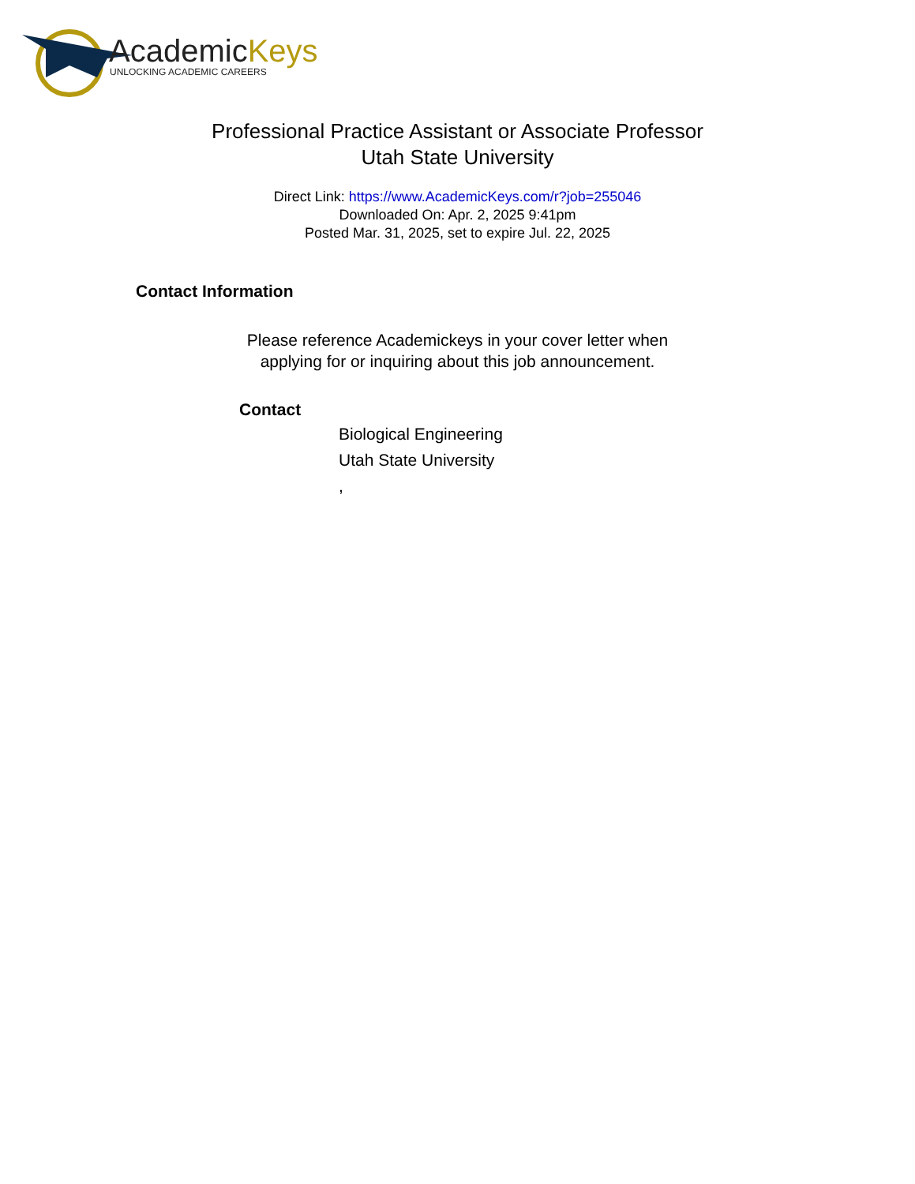AcademicKeys
UNLOCKING ACADEMIC CAREERS
Professional Practice Assistant or Associate Professor
Utah State University
Direct Link: https://www.AcademicKeys.com/r?job=255046
Downloaded On: Apr. 2, 2025 9:41pm
Posted Mar. 31, 2025, set to expire Jul. 22, 2025
Contact Information
Please reference Academickeys in your cover letter when
applying for or inquiring about this job announcement.
Contact
Biological Engineering
Utah State University
,